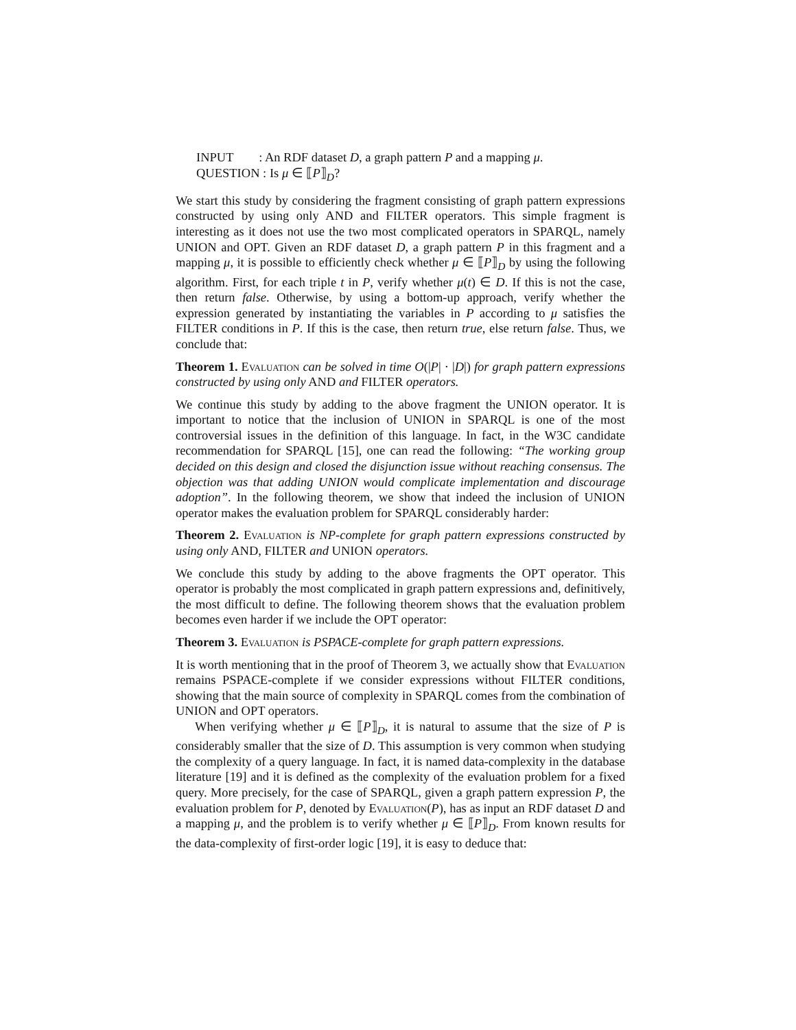INPUT : An RDF dataset D, a graph pattern P and a mapping μ.
QUESTION : Is μ ∈ ⟦P⟧<sub>D</sub>?
We start this study by considering the fragment consisting of graph pattern expressions constructed by using only AND and FILTER operators. This simple fragment is interesting as it does not use the two most complicated operators in SPARQL, namely UNION and OPT. Given an RDF dataset D, a graph pattern P in this fragment and a mapping μ, it is possible to efficiently check whether μ ∈ ⟦P⟧<sub>D</sub> by using the following algorithm. First, for each triple t in P, verify whether μ(t) ∈ D. If this is not the case, then return false. Otherwise, by using a bottom-up approach, verify whether the expression generated by instantiating the variables in P according to μ satisfies the FILTER conditions in P. If this is the case, then return true, else return false. Thus, we conclude that:
Theorem 1. Evaluation can be solved in time O(|P| · |D|) for graph pattern expressions constructed by using only AND and FILTER operators.
We continue this study by adding to the above fragment the UNION operator. It is important to notice that the inclusion of UNION in SPARQL is one of the most controversial issues in the definition of this language. In fact, in the W3C candidate recommendation for SPARQL [15], one can read the following: “The working group decided on this design and closed the disjunction issue without reaching consensus. The objection was that adding UNION would complicate implementation and discourage adoption”. In the following theorem, we show that indeed the inclusion of UNION operator makes the evaluation problem for SPARQL considerably harder:
Theorem 2. Evaluation is NP-complete for graph pattern expressions constructed by using only AND, FILTER and UNION operators.
We conclude this study by adding to the above fragments the OPT operator. This operator is probably the most complicated in graph pattern expressions and, definitively, the most difficult to define. The following theorem shows that the evaluation problem becomes even harder if we include the OPT operator:
Theorem 3. Evaluation is PSPACE-complete for graph pattern expressions.
It is worth mentioning that in the proof of Theorem 3, we actually show that Evaluation remains PSPACE-complete if we consider expressions without FILTER conditions, showing that the main source of complexity in SPARQL comes from the combination of UNION and OPT operators.
When verifying whether μ ∈ ⟦P⟧<sub>D</sub>, it is natural to assume that the size of P is considerably smaller that the size of D. This assumption is very common when studying the complexity of a query language. In fact, it is named data-complexity in the database literature [19] and it is defined as the complexity of the evaluation problem for a fixed query. More precisely, for the case of SPARQL, given a graph pattern expression P, the evaluation problem for P, denoted by Evaluation(P), has as input an RDF dataset D and a mapping μ, and the problem is to verify whether μ ∈ ⟦P⟧<sub>D</sub>. From known results for the data-complexity of first-order logic [19], it is easy to deduce that: